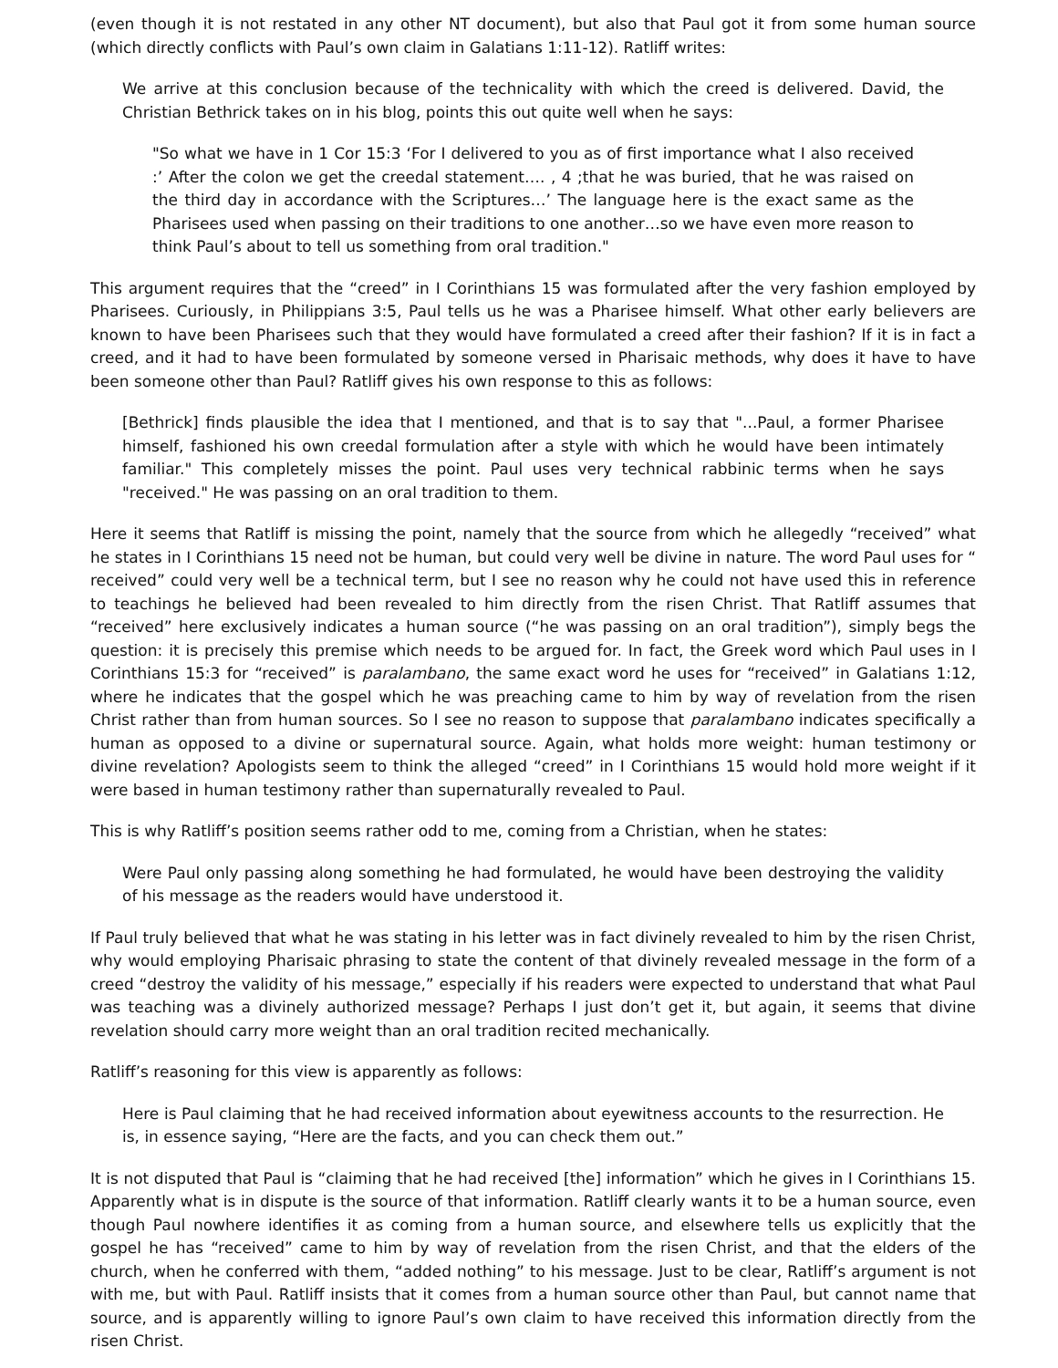(even though it is not restated in any other NT document), but also that Paul got it from some human source (which directly conflicts with Paul’s own claim in Galatians 1:11-12). Ratliff writes:
We arrive at this conclusion because of the technicality with which the creed is delivered. David, the Christian Bethrick takes on in his blog, points this out quite well when he says:
"So what we have in 1 Cor 15:3 ‘For I delivered to you as of first importance what I also received :’ After the colon we get the creedal statement…. , 4 ;that he was buried, that he was raised on the third day in accordance with the Scriptures…’ The language here is the exact same as the Pharisees used when passing on their traditions to one another…so we have even more reason to think Paul’s about to tell us something from oral tradition."
This argument requires that the “creed” in I Corinthians 15 was formulated after the very fashion employed by Pharisees. Curiously, in Philippians 3:5, Paul tells us he was a Pharisee himself. What other early believers are known to have been Pharisees such that they would have formulated a creed after their fashion? If it is in fact a creed, and it had to have been formulated by someone versed in Pharisaic methods, why does it have to have been someone other than Paul? Ratliff gives his own response to this as follows:
[Bethrick] finds plausible the idea that I mentioned, and that is to say that "...Paul, a former Pharisee himself, fashioned his own creedal formulation after a style with which he would have been intimately familiar." This completely misses the point. Paul uses very technical rabbinic terms when he says "received." He was passing on an oral tradition to them.
Here it seems that Ratliff is missing the point, namely that the source from which he allegedly “received” what he states in I Corinthians 15 need not be human, but could very well be divine in nature. The word Paul uses for “ received” could very well be a technical term, but I see no reason why he could not have used this in reference to teachings he believed had been revealed to him directly from the risen Christ. That Ratliff assumes that “received” here exclusively indicates a human source (“he was passing on an oral tradition”), simply begs the question: it is precisely this premise which needs to be argued for. In fact, the Greek word which Paul uses in I Corinthians 15:3 for “received” is paralambano, the same exact word he uses for “received” in Galatians 1:12, where he indicates that the gospel which he was preaching came to him by way of revelation from the risen Christ rather than from human sources. So I see no reason to suppose that paralambano indicates specifically a human as opposed to a divine or supernatural source. Again, what holds more weight: human testimony or divine revelation? Apologists seem to think the alleged “creed” in I Corinthians 15 would hold more weight if it were based in human testimony rather than supernaturally revealed to Paul.
This is why Ratliff’s position seems rather odd to me, coming from a Christian, when he states:
Were Paul only passing along something he had formulated, he would have been destroying the validity of his message as the readers would have understood it.
If Paul truly believed that what he was stating in his letter was in fact divinely revealed to him by the risen Christ, why would employing Pharisaic phrasing to state the content of that divinely revealed message in the form of a creed “destroy the validity of his message,” especially if his readers were expected to understand that what Paul was teaching was a divinely authorized message? Perhaps I just don’t get it, but again, it seems that divine revelation should carry more weight than an oral tradition recited mechanically.
Ratliff’s reasoning for this view is apparently as follows:
Here is Paul claiming that he had received information about eyewitness accounts to the resurrection. He is, in essence saying, “Here are the facts, and you can check them out.”
It is not disputed that Paul is “claiming that he had received [the] information” which he gives in I Corinthians 15. Apparently what is in dispute is the source of that information. Ratliff clearly wants it to be a human source, even though Paul nowhere identifies it as coming from a human source, and elsewhere tells us explicitly that the gospel he has “received” came to him by way of revelation from the risen Christ, and that the elders of the church, when he conferred with them, “added nothing” to his message. Just to be clear, Ratliff’s argument is not with me, but with Paul. Ratliff insists that it comes from a human source other than Paul, but cannot name that source, and is apparently willing to ignore Paul’s own claim to have received this information directly from the risen Christ.